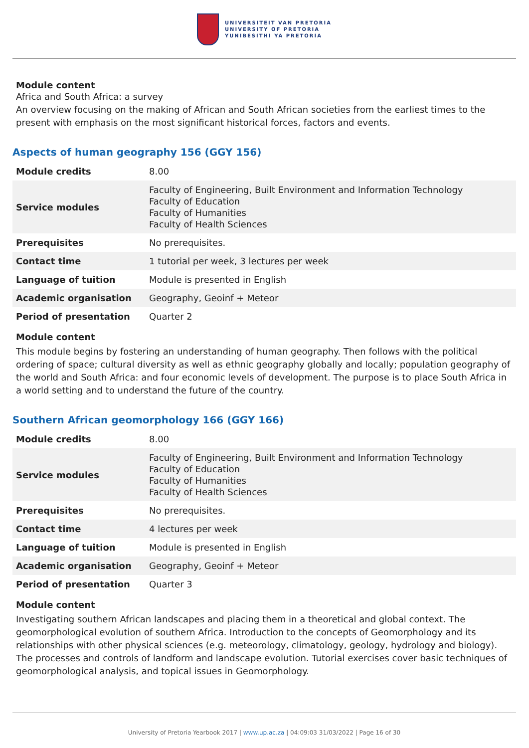UNIVERSITEIT VAN PRETORIA
UNIVERSITY OF PRETORIA
YUNIBESITHI YA PRETORIA
Module content
Africa and South Africa: a survey
An overview focusing on the making of African and South African societies from the earliest times to the present with emphasis on the most significant historical forces, factors and events.
Aspects of human geography 156 (GGY 156)
| Module credits | 8.00 |
| Service modules | Faculty of Engineering, Built Environment and Information Technology Faculty of Education Faculty of Humanities Faculty of Health Sciences |
| Prerequisites | No prerequisites. |
| Contact time | 1 tutorial per week, 3 lectures per week |
| Language of tuition | Module is presented in English |
| Academic organisation | Geography, Geoinf + Meteor |
| Period of presentation | Quarter 2 |
Module content
This module begins by fostering an understanding of human geography. Then follows with the political ordering of space; cultural diversity as well as ethnic geography globally and locally; population geography of the world and South Africa: and four economic levels of development. The purpose is to place South Africa in a world setting and to understand the future of the country.
Southern African geomorphology 166 (GGY 166)
| Module credits | 8.00 |
| Service modules | Faculty of Engineering, Built Environment and Information Technology Faculty of Education Faculty of Humanities Faculty of Health Sciences |
| Prerequisites | No prerequisites. |
| Contact time | 4 lectures per week |
| Language of tuition | Module is presented in English |
| Academic organisation | Geography, Geoinf + Meteor |
| Period of presentation | Quarter 3 |
Module content
Investigating southern African landscapes and placing them in a theoretical and global context. The geomorphological evolution of southern Africa. Introduction to the concepts of Geomorphology and its relationships with other physical sciences (e.g. meteorology, climatology, geology, hydrology and biology). The processes and controls of landform and landscape evolution. Tutorial exercises cover basic techniques of geomorphological analysis, and topical issues in Geomorphology.
University of Pretoria Yearbook 2017 | www.up.ac.za | 04:09:03 31/03/2022 | Page 16 of 30